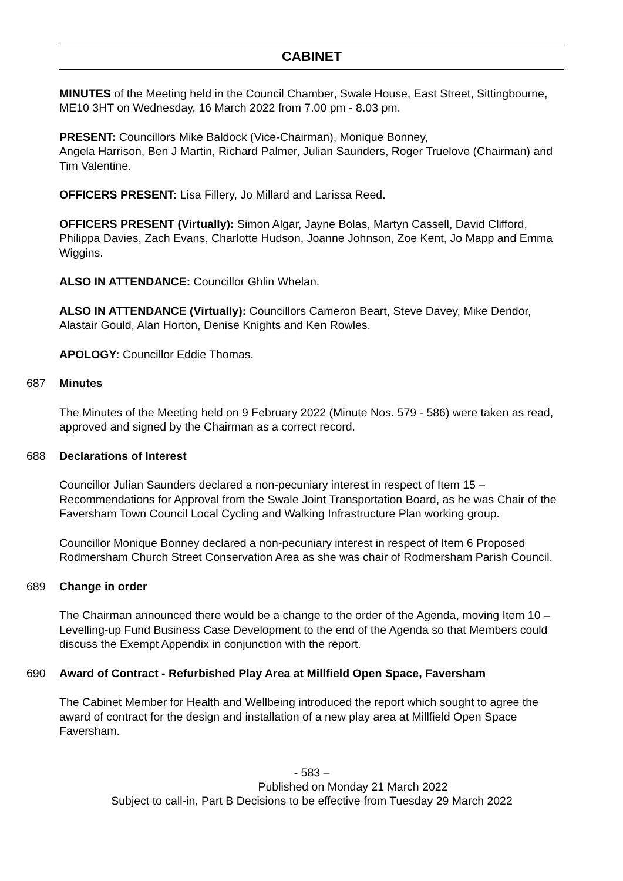CABINET
MINUTES of the Meeting held in the Council Chamber, Swale House, East Street, Sittingbourne, ME10 3HT on Wednesday, 16 March 2022 from 7.00 pm - 8.03 pm.
PRESENT: Councillors Mike Baldock (Vice-Chairman), Monique Bonney,
Angela Harrison, Ben J Martin, Richard Palmer, Julian Saunders, Roger Truelove (Chairman) and Tim Valentine.
OFFICERS PRESENT: Lisa Fillery, Jo Millard and Larissa Reed.
OFFICERS PRESENT (Virtually): Simon Algar, Jayne Bolas, Martyn Cassell, David Clifford, Philippa Davies, Zach Evans, Charlotte Hudson, Joanne Johnson, Zoe Kent, Jo Mapp and Emma Wiggins.
ALSO IN ATTENDANCE: Councillor Ghlin Whelan.
ALSO IN ATTENDANCE (Virtually): Councillors Cameron Beart, Steve Davey, Mike Dendor, Alastair Gould, Alan Horton, Denise Knights and Ken Rowles.
APOLOGY: Councillor Eddie Thomas.
687 Minutes
The Minutes of the Meeting held on 9 February 2022 (Minute Nos. 579 - 586) were taken as read, approved and signed by the Chairman as a correct record.
688 Declarations of Interest
Councillor Julian Saunders declared a non-pecuniary interest in respect of Item 15 – Recommendations for Approval from the Swale Joint Transportation Board, as he was Chair of the Faversham Town Council Local Cycling and Walking Infrastructure Plan working group.
Councillor Monique Bonney declared a non-pecuniary interest in respect of Item 6 Proposed Rodmersham Church Street Conservation Area as she was chair of Rodmersham Parish Council.
689 Change in order
The Chairman announced there would be a change to the order of the Agenda, moving Item 10 – Levelling-up Fund Business Case Development to the end of the Agenda so that Members could discuss the Exempt Appendix in conjunction with the report.
690 Award of Contract - Refurbished Play Area at Millfield Open Space, Faversham
The Cabinet Member for Health and Wellbeing introduced the report which sought to agree the award of contract for the design and installation of a new play area at Millfield Open Space Faversham.
- 583 –
Published on Monday 21 March 2022
Subject to call-in, Part B Decisions to be effective from Tuesday 29 March 2022